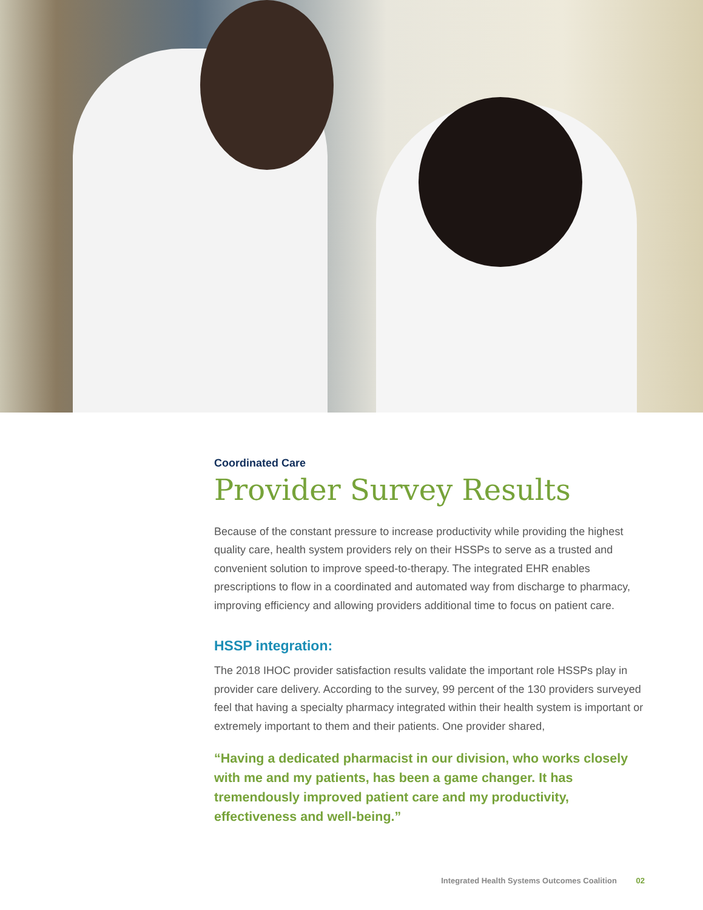Coordinated Care
Provider Survey Results
Because of the constant pressure to increase productivity while providing the highest quality care, health system providers rely on their HSSPs to serve as a trusted and convenient solution to improve speed-to-therapy. The integrated EHR enables prescriptions to flow in a coordinated and automated way from discharge to pharmacy, improving efficiency and allowing providers additional time to focus on patient care.
HSSP integration:
The 2018 IHOC provider satisfaction results validate the important role HSSPs play in provider care delivery. According to the survey, 99 percent of the 130 providers surveyed feel that having a specialty pharmacy integrated within their health system is important or extremely important to them and their patients. One provider shared,
“Having a dedicated pharmacist in our division, who works closely with me and my patients, has been a game changer. It has tremendously improved patient care and my productivity, effectiveness and well-being.”
Integrated Health Systems Outcomes Coalition 02